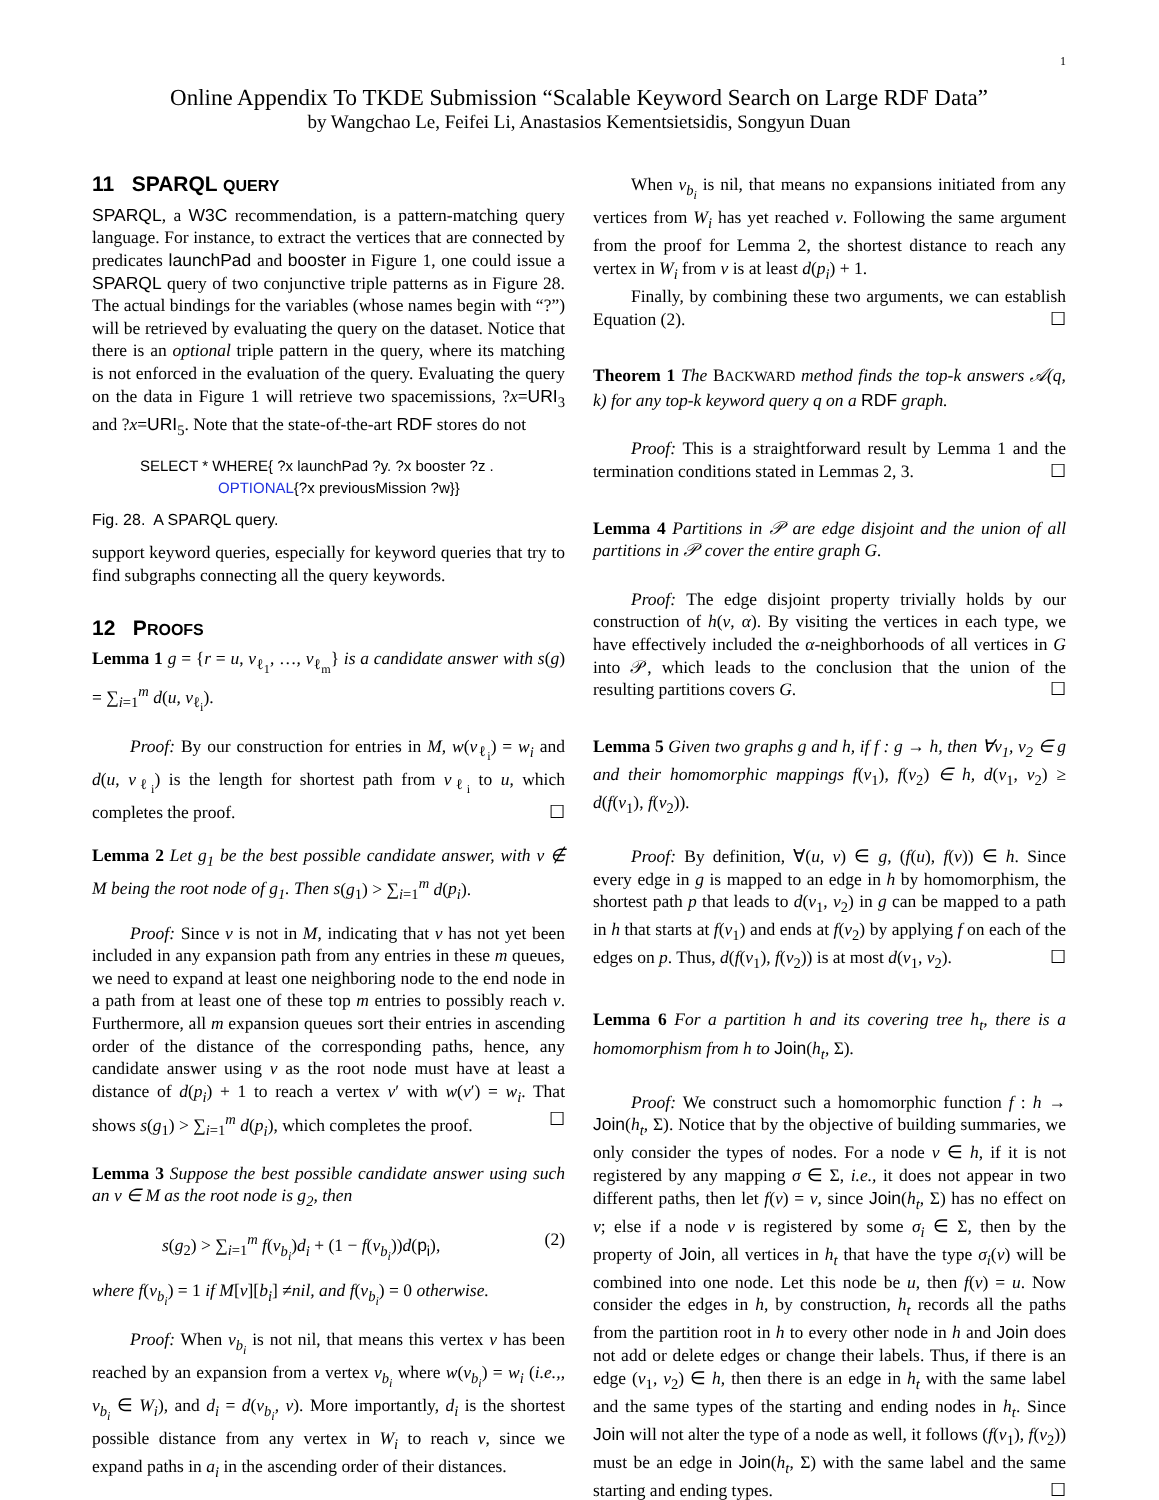1
Online Appendix To TKDE Submission “Scalable Keyword Search on Large RDF Data”
by Wangchao Le, Feifei Li, Anastasios Kementsietsidis, Songyun Duan
11 SPARQL QUERY
SPARQL, a W3C recommendation, is a pattern-matching query language. For instance, to extract the vertices that are connected by predicates launchPad and booster in Figure 1, one could issue a SPARQL query of two conjunctive triple patterns as in Figure 28. The actual bindings for the variables (whose names begin with “?”) will be retrieved by evaluating the query on the dataset. Notice that there is an optional triple pattern in the query, where its matching is not enforced in the evaluation of the query. Evaluating the query on the data in Figure 1 will retrieve two spacemissions, ?x=URI<sub>3</sub> and ?x=URI<sub>5</sub>. Note that the state-of-the-art RDF stores do not
SELECT * WHERE{ ?x launchPad ?y. ?x booster ?z .
OPTIONAL{?x previousMission ?w}}
Fig. 28. A SPARQL query.
support keyword queries, especially for keyword queries that try to find subgraphs connecting all the query keywords.
12 PROOFS
Lemma 1 g = {r = u, v<sub>ℓ<sub>1</sub></sub>, …, v<sub>ℓ<sub>m</sub></sub>} is a candidate answer with s(g) = ∑<sub>i=1</sub><sup>m</sup> d(u, v<sub>ℓ<sub>i</sub></sub>).
Proof: By our construction for entries in M, w(v<sub>ℓ<sub>i</sub></sub>) = w<sub>i</sub> and d(u, v<sub>ℓ<sub>i</sub></sub>) is the length for shortest path from v<sub>ℓ<sub>i</sub></sub> to u, which completes the proof. ☐
Lemma 2 Let g<sub>1</sub> be the best possible candidate answer, with v ∉ M being the root node of g<sub>1</sub>. Then s(g<sub>1</sub>) > ∑<sub>i=1</sub><sup>m</sup> d(p<sub>i</sub>).
Proof: Since v is not in M, indicating that v has not yet been included in any expansion path from any entries in these m queues, we need to expand at least one neighboring node to the end node in a path from at least one of these top m entries to possibly reach v. Furthermore, all m expansion queues sort their entries in ascending order of the distance of the corresponding paths, hence, any candidate answer using v as the root node must have at least a distance of d(p<sub>i</sub>) + 1 to reach a vertex v′ with w(v′) = w<sub>i</sub>. That shows s(g<sub>1</sub>) > ∑<sub>i=1</sub><sup>m</sup> d(p<sub>i</sub>), which completes the proof. ☐
Lemma 3 Suppose the best possible candidate answer using such an v ∈ M as the root node is g<sub>2</sub>, then
s(g<sub>2</sub>) > ∑<sub>i=1</sub><sup>m</sup> f(v<sub>b<sub>i</sub></sub>)d<sub>i</sub> + (1 − f(v<sub>b<sub>i</sub></sub>))d(p<sub>i</sub>), (2)
where f(v<sub>b<sub>i</sub></sub>) = 1 if M[v][b<sub>i</sub>] ≠nil, and f(v<sub>b<sub>i</sub></sub>) = 0 otherwise.
Proof: When v<sub>b<sub>i</sub></sub> is not nil, that means this vertex v has been reached by an expansion from a vertex v<sub>b<sub>i</sub></sub> where w(v<sub>b<sub>i</sub></sub>) = w<sub>i</sub> (i.e.,, v<sub>b<sub>i</sub></sub> ∈ W<sub>i</sub>), and d<sub>i</sub> = d(v<sub>b<sub>i</sub></sub>, v). More importantly, d<sub>i</sub> is the shortest possible distance from any vertex in W<sub>i</sub> to reach v, since we expand paths in a<sub>i</sub> in the ascending order of their distances.
When v<sub>b<sub>i</sub></sub> is nil, that means no expansions initiated from any vertices from W<sub>i</sub> has yet reached v. Following the same argument from the proof for Lemma 2, the shortest distance to reach any vertex in W<sub>i</sub> from v is at least d(p<sub>i</sub>) + 1.
Finally, by combining these two arguments, we can establish Equation (2). ☐
Theorem 1 The BACKWARD method finds the top-k answers 𝒜(q, k) for any top-k keyword query q on a RDF graph.
Proof: This is a straightforward result by Lemma 1 and the termination conditions stated in Lemmas 2, 3. ☐
Lemma 4 Partitions in 𝒫 are edge disjoint and the union of all partitions in 𝒫 cover the entire graph G.
Proof: The edge disjoint property trivially holds by our construction of h(v, α). By visiting the vertices in each type, we have effectively included the α-neighborhoods of all vertices in G into 𝒫, which leads to the conclusion that the union of the resulting partitions covers G. ☐
Lemma 5 Given two graphs g and h, if f : g → h, then ∀v<sub>1</sub>, v<sub>2</sub> ∈ g and their homomorphic mappings f(v<sub>1</sub>), f(v<sub>2</sub>) ∈ h, d(v<sub>1</sub>, v<sub>2</sub>) ≥ d(f(v<sub>1</sub>), f(v<sub>2</sub>)).
Proof: By definition, ∀(u, v) ∈ g, (f(u), f(v)) ∈ h. Since every edge in g is mapped to an edge in h by homomorphism, the shortest path p that leads to d(v<sub>1</sub>, v<sub>2</sub>) in g can be mapped to a path in h that starts at f(v<sub>1</sub>) and ends at f(v<sub>2</sub>) by applying f on each of the edges on p. Thus, d(f(v<sub>1</sub>), f(v<sub>2</sub>)) is at most d(v<sub>1</sub>, v<sub>2</sub>). ☐
Lemma 6 For a partition h and its covering tree h<sub>t</sub>, there is a homomorphism from h to Join(h<sub>t</sub>, Σ).
Proof: We construct such a homomorphic function f : h → Join(h<sub>t</sub>, Σ). Notice that by the objective of building summaries, we only consider the types of nodes. For a node v ∈ h, if it is not registered by any mapping σ ∈ Σ, i.e., it does not appear in two different paths, then let f(v) = v, since Join(h<sub>t</sub>, Σ) has no effect on v; else if a node v is registered by some σ<sub>i</sub> ∈ Σ, then by the property of Join, all vertices in h<sub>t</sub> that have the type σ<sub>i</sub>(v) will be combined into one node. Let this node be u, then f(v) = u. Now consider the edges in h, by construction, h<sub>t</sub> records all the paths from the partition root in h to every other node in h and Join does not add or delete edges or change their labels. Thus, if there is an edge (v<sub>1</sub>, v<sub>2</sub>) ∈ h, then there is an edge in h<sub>t</sub> with the same label and the same types of the starting and ending nodes in h<sub>t</sub>. Since Join will not alter the type of a node as well, it follows (f(v<sub>1</sub>), f(v<sub>2</sub>)) must be an edge in Join(h<sub>t</sub>, Σ) with the same label and the same starting and ending types. ☐